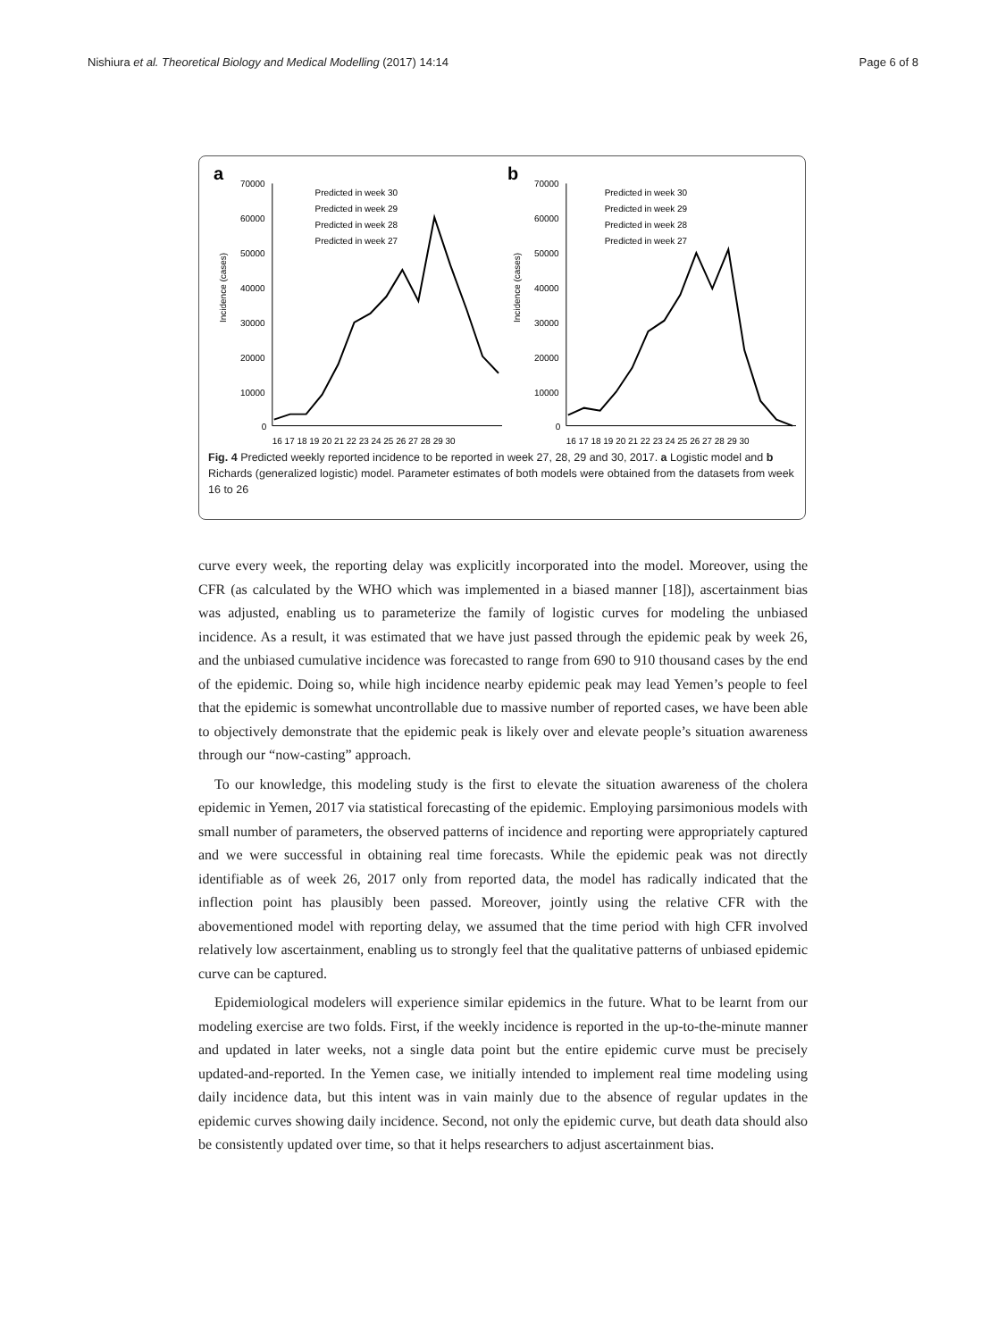Nishiura et al. Theoretical Biology and Medical Modelling (2017) 14:14 Page 6 of 8
a
70000
60000
50000
40000
30000
20000
10000
0
Incidence (cases)
16 17 18 19 20 21 22 23 24 25 26 27 28 29 30
Predicted in week 30
Predicted in week 29
Predicted in week 28
Predicted in week 27
b
70000
60000
50000
40000
30000
20000
10000
0
Incidence (cases)
16 17 18 19 20 21 22 23 24 25 26 27 28 29 30
Predicted in week 30
Predicted in week 29
Predicted in week 28
Predicted in week 27
Fig. 4 Predicted weekly reported incidence to be reported in week 27, 28, 29 and 30, 2017. a Logistic model and b Richards (generalized logistic) model. Parameter estimates of both models were obtained from the datasets from week 16 to 26
curve every week, the reporting delay was explicitly incorporated into the model. Moreover, using the CFR (as calculated by the WHO which was implemented in a biased manner [18]), ascertainment bias was adjusted, enabling us to parameterize the family of logistic curves for modeling the unbiased incidence. As a result, it was estimated that we have just passed through the epidemic peak by week 26, and the unbiased cumulative incidence was forecasted to range from 690 to 910 thousand cases by the end of the epidemic. Doing so, while high incidence nearby epidemic peak may lead Yemen’s people to feel that the epidemic is somewhat uncontrollable due to massive number of reported cases, we have been able to objectively demonstrate that the epidemic peak is likely over and elevate people’s situation awareness through our “now-casting” approach.
To our knowledge, this modeling study is the first to elevate the situation awareness of the cholera epidemic in Yemen, 2017 via statistical forecasting of the epidemic. Employing parsimonious models with small number of parameters, the observed patterns of incidence and reporting were appropriately captured and we were successful in obtaining real time forecasts. While the epidemic peak was not directly identifiable as of week 26, 2017 only from reported data, the model has radically indicated that the inflection point has plausibly been passed. Moreover, jointly using the relative CFR with the abovementioned model with reporting delay, we assumed that the time period with high CFR involved relatively low ascertainment, enabling us to strongly feel that the qualitative patterns of unbiased epidemic curve can be captured.
Epidemiological modelers will experience similar epidemics in the future. What to be learnt from our modeling exercise are two folds. First, if the weekly incidence is reported in the up-to-the-minute manner and updated in later weeks, not a single data point but the entire epidemic curve must be precisely updated-and-reported. In the Yemen case, we initially intended to implement real time modeling using daily incidence data, but this intent was in vain mainly due to the absence of regular updates in the epidemic curves showing daily incidence. Second, not only the epidemic curve, but death data should also be consistently updated over time, so that it helps researchers to adjust ascertainment bias.